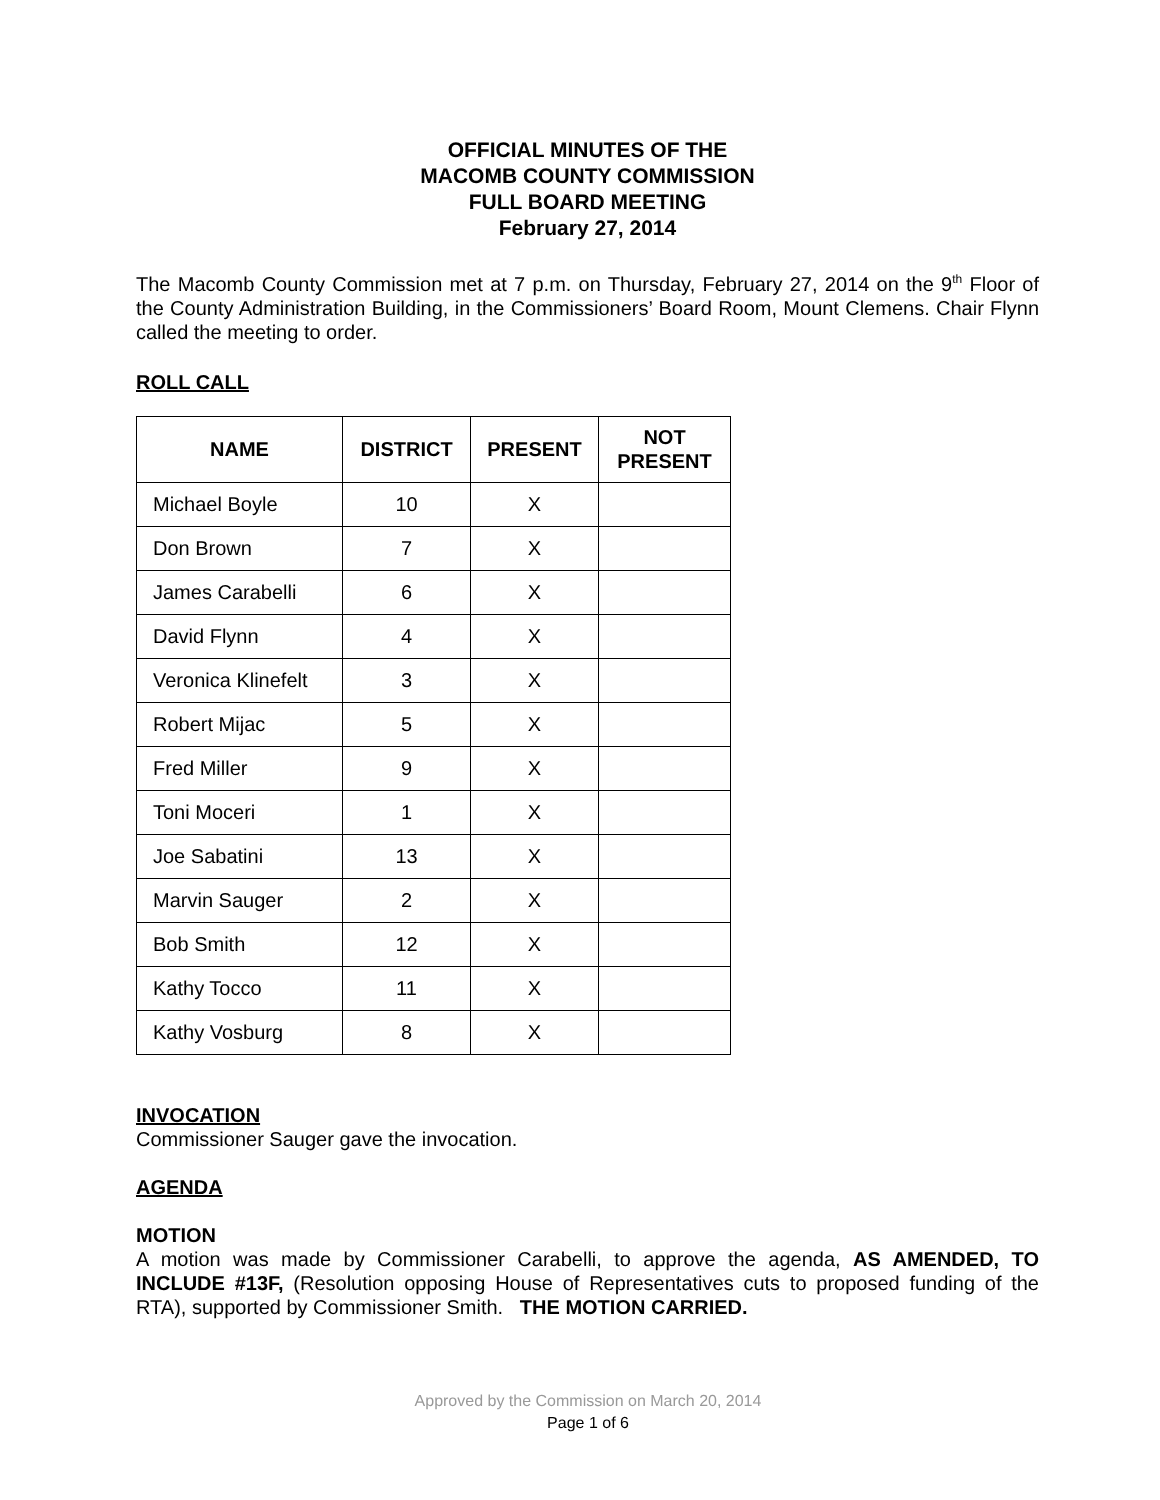OFFICIAL MINUTES OF THE
MACOMB COUNTY COMMISSION
FULL BOARD MEETING
February 27, 2014
The Macomb County Commission met at 7 p.m. on Thursday, February 27, 2014 on the 9<sup>th</sup> Floor of the County Administration Building, in the Commissioners’ Board Room, Mount Clemens. Chair Flynn called the meeting to order.
ROLL CALL
| NAME | DISTRICT | PRESENT | NOT PRESENT |
| --- | --- | --- | --- |
| Michael Boyle | 10 | X | |
| Don Brown | 7 | X | |
| James Carabelli | 6 | X | |
| David Flynn | 4 | X | |
| Veronica Klinefelt | 3 | X | |
| Robert Mijac | 5 | X | |
| Fred Miller | 9 | X | |
| Toni Moceri | 1 | X | |
| Joe Sabatini | 13 | X | |
| Marvin Sauger | 2 | X | |
| Bob Smith | 12 | X | |
| Kathy Tocco | 11 | X | |
| Kathy Vosburg | 8 | X | |
INVOCATION
Commissioner Sauger gave the invocation.
AGENDA
MOTION
A motion was made by Commissioner Carabelli, to approve the agenda, AS AMENDED, TO INCLUDE #13F, (Resolution opposing House of Representatives cuts to proposed funding of the RTA), supported by Commissioner Smith. THE MOTION CARRIED.
Approved by the Commission on March 20, 2014
Page 1 of 6